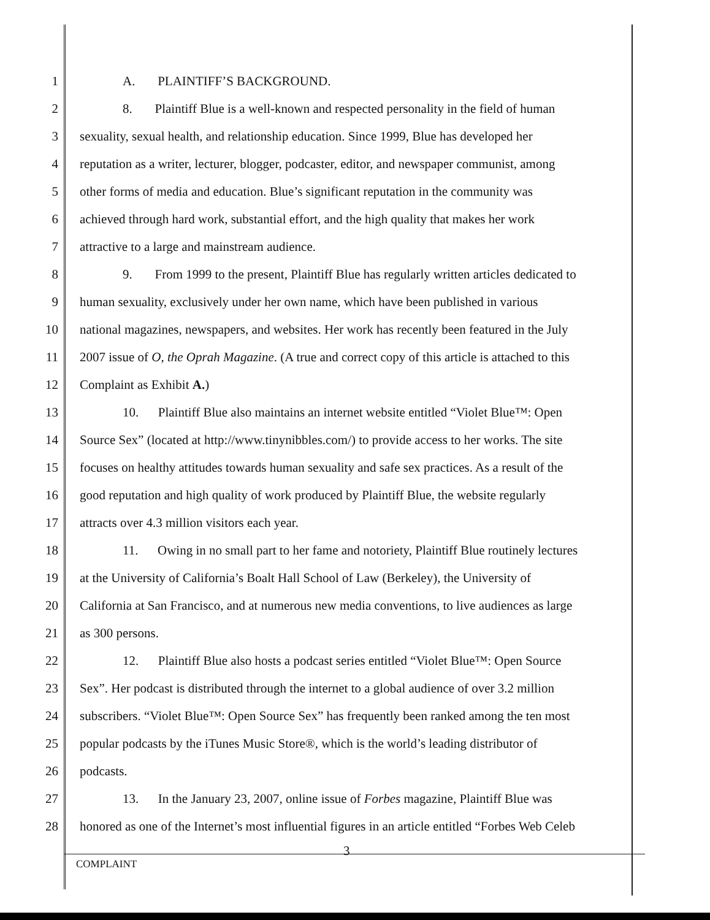1 A. PLAINTIFF’S BACKGROUND.
2 8. Plaintiff Blue is a well-known and respected personality in the field of human
3 sexuality, sexual health, and relationship education. Since 1999, Blue has developed her
4 reputation as a writer, lecturer, blogger, podcaster, editor, and newspaper communist, among
5 other forms of media and education. Blue’s significant reputation in the community was
6 achieved through hard work, substantial effort, and the high quality that makes her work
7 attractive to a large and mainstream audience.
8 9. From 1999 to the present, Plaintiff Blue has regularly written articles dedicated to
9 human sexuality, exclusively under her own name, which have been published in various
10 national magazines, newspapers, and websites. Her work has recently been featured in the July
11 2007 issue of O, the Oprah Magazine. (A true and correct copy of this article is attached to this
12 Complaint as Exhibit A.)
13 10. Plaintiff Blue also maintains an internet website entitled “Violet Blue™: Open
14 Source Sex” (located at http://www.tinynibbles.com/) to provide access to her works. The site
15 focuses on healthy attitudes towards human sexuality and safe sex practices. As a result of the
16 good reputation and high quality of work produced by Plaintiff Blue, the website regularly
17 attracts over 4.3 million visitors each year.
18 11. Owing in no small part to her fame and notoriety, Plaintiff Blue routinely lectures
19 at the University of California’s Boalt Hall School of Law (Berkeley), the University of
20 California at San Francisco, and at numerous new media conventions, to live audiences as large
21 as 300 persons.
22 12. Plaintiff Blue also hosts a podcast series entitled “Violet Blue™: Open Source
23 Sex”. Her podcast is distributed through the internet to a global audience of over 3.2 million
24 subscribers. “Violet Blue™: Open Source Sex” has frequently been ranked among the ten most
25 popular podcasts by the iTunes Music Store®, which is the world’s leading distributor of
26 podcasts.
27 13. In the January 23, 2007, online issue of Forbes magazine, Plaintiff Blue was
28 honored as one of the Internet’s most influential figures in an article entitled “Forbes Web Celeb
3
COMPLAINT